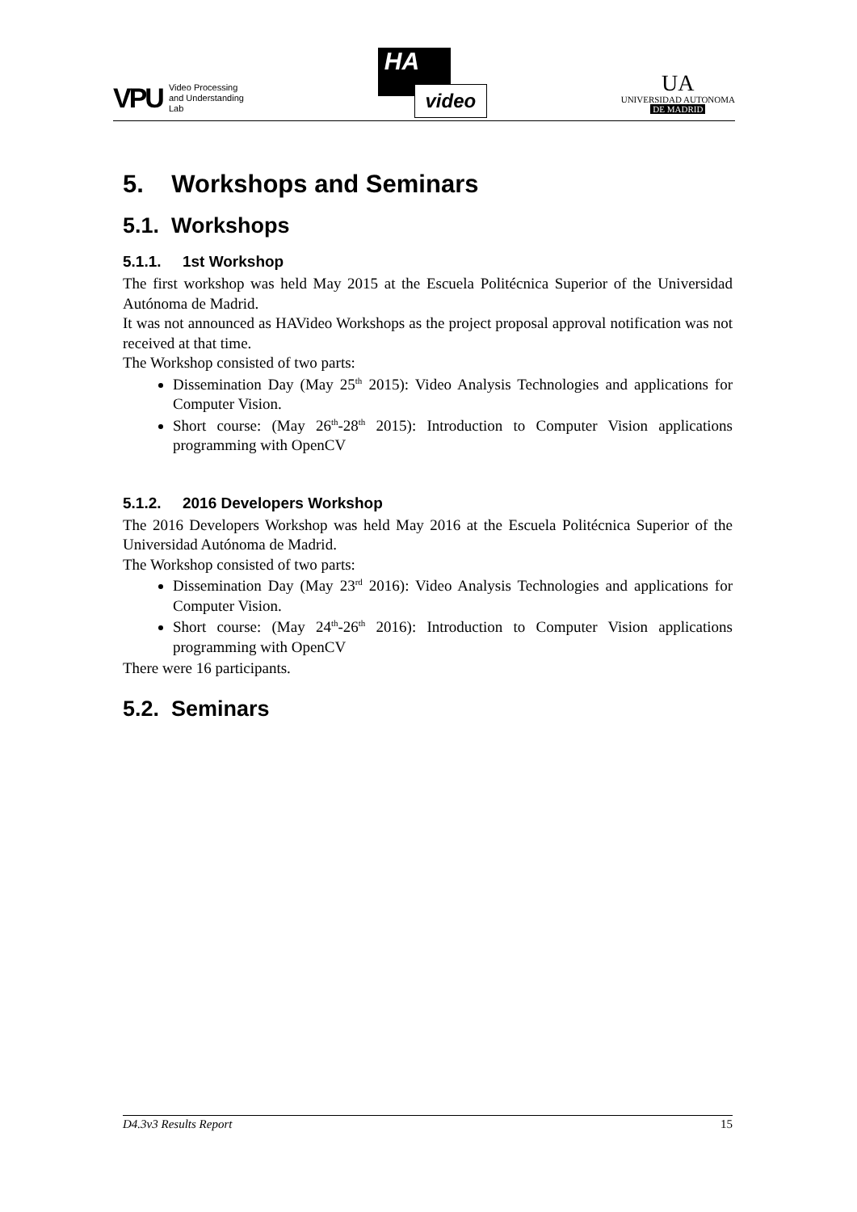VPU
Video Processing
and Understanding
Lab
HA
video
UA
UNIVERSIDAD AUTONOMA
DE MADRID
5. Workshops and Seminars
5.1. Workshops
5.1.1. 1st Workshop
The first workshop was held May 2015 at the Escuela Politécnica Superior of the Universidad Autónoma de Madrid.
It was not announced as HAVideo Workshops as the project proposal approval notification was not received at that time.
The Workshop consisted of two parts:
Dissemination Day (May 25<sup>th</sup> 2015): Video Analysis Technologies and applications for Computer Vision.
Short course: (May 26<sup>th</sup>-28<sup>th</sup> 2015): Introduction to Computer Vision applications programming with OpenCV
5.1.2. 2016 Developers Workshop
The 2016 Developers Workshop was held May 2016 at the Escuela Politécnica Superior of the Universidad Autónoma de Madrid.
The Workshop consisted of two parts:
Dissemination Day (May 23<sup>rd</sup> 2016): Video Analysis Technologies and applications for Computer Vision.
Short course: (May 24<sup>th</sup>-26<sup>th</sup> 2016): Introduction to Computer Vision applications programming with OpenCV
There were 16 participants.
5.2. Seminars
D4.3v3 Results Report 15